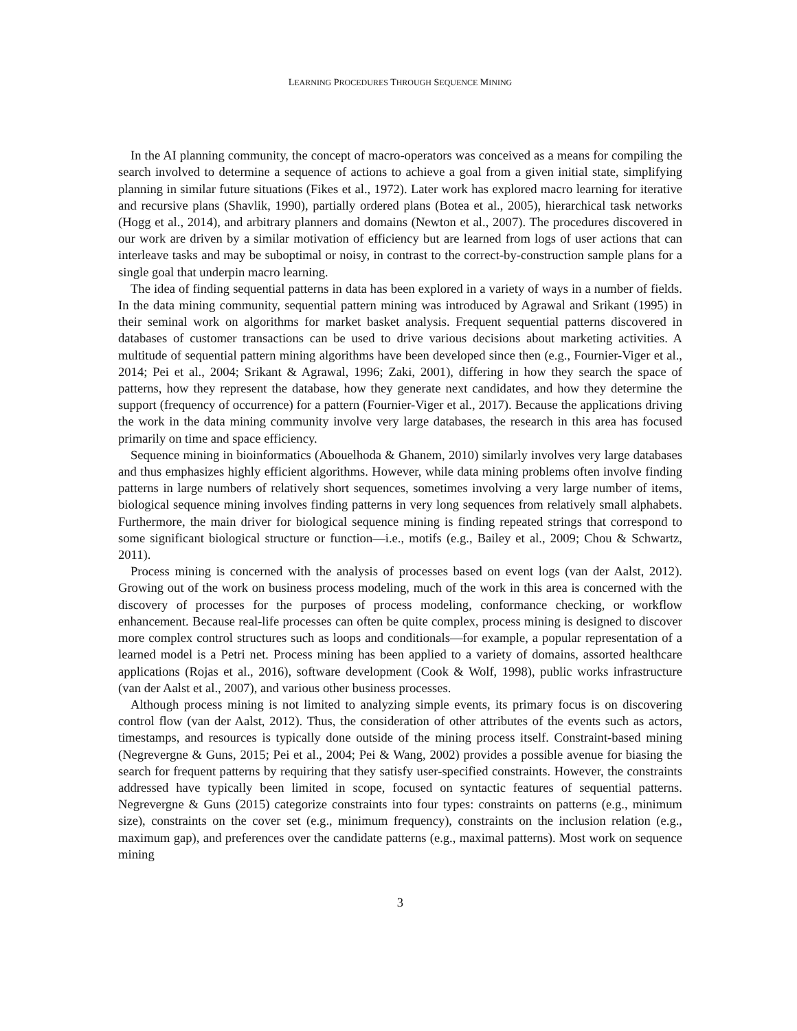LEARNING PROCEDURES THROUGH SEQUENCE MINING
In the AI planning community, the concept of macro-operators was conceived as a means for compiling the search involved to determine a sequence of actions to achieve a goal from a given initial state, simplifying planning in similar future situations (Fikes et al., 1972). Later work has explored macro learning for iterative and recursive plans (Shavlik, 1990), partially ordered plans (Botea et al., 2005), hierarchical task networks (Hogg et al., 2014), and arbitrary planners and domains (Newton et al., 2007). The procedures discovered in our work are driven by a similar motivation of efficiency but are learned from logs of user actions that can interleave tasks and may be suboptimal or noisy, in contrast to the correct-by-construction sample plans for a single goal that underpin macro learning.
The idea of finding sequential patterns in data has been explored in a variety of ways in a number of fields. In the data mining community, sequential pattern mining was introduced by Agrawal and Srikant (1995) in their seminal work on algorithms for market basket analysis. Frequent sequential patterns discovered in databases of customer transactions can be used to drive various decisions about marketing activities. A multitude of sequential pattern mining algorithms have been developed since then (e.g., Fournier-Viger et al., 2014; Pei et al., 2004; Srikant & Agrawal, 1996; Zaki, 2001), differing in how they search the space of patterns, how they represent the database, how they generate next candidates, and how they determine the support (frequency of occurrence) for a pattern (Fournier-Viger et al., 2017). Because the applications driving the work in the data mining community involve very large databases, the research in this area has focused primarily on time and space efficiency.
Sequence mining in bioinformatics (Abouelhoda & Ghanem, 2010) similarly involves very large databases and thus emphasizes highly efficient algorithms. However, while data mining problems often involve finding patterns in large numbers of relatively short sequences, sometimes involving a very large number of items, biological sequence mining involves finding patterns in very long sequences from relatively small alphabets. Furthermore, the main driver for biological sequence mining is finding repeated strings that correspond to some significant biological structure or function—i.e., motifs (e.g., Bailey et al., 2009; Chou & Schwartz, 2011).
Process mining is concerned with the analysis of processes based on event logs (van der Aalst, 2012). Growing out of the work on business process modeling, much of the work in this area is concerned with the discovery of processes for the purposes of process modeling, conformance checking, or workflow enhancement. Because real-life processes can often be quite complex, process mining is designed to discover more complex control structures such as loops and conditionals—for example, a popular representation of a learned model is a Petri net. Process mining has been applied to a variety of domains, assorted healthcare applications (Rojas et al., 2016), software development (Cook & Wolf, 1998), public works infrastructure (van der Aalst et al., 2007), and various other business processes.
Although process mining is not limited to analyzing simple events, its primary focus is on discovering control flow (van der Aalst, 2012). Thus, the consideration of other attributes of the events such as actors, timestamps, and resources is typically done outside of the mining process itself. Constraint-based mining (Negrevergne & Guns, 2015; Pei et al., 2004; Pei & Wang, 2002) provides a possible avenue for biasing the search for frequent patterns by requiring that they satisfy user-specified constraints. However, the constraints addressed have typically been limited in scope, focused on syntactic features of sequential patterns. Negrevergne & Guns (2015) categorize constraints into four types: constraints on patterns (e.g., minimum size), constraints on the cover set (e.g., minimum frequency), constraints on the inclusion relation (e.g., maximum gap), and preferences over the candidate patterns (e.g., maximal patterns). Most work on sequence mining
3